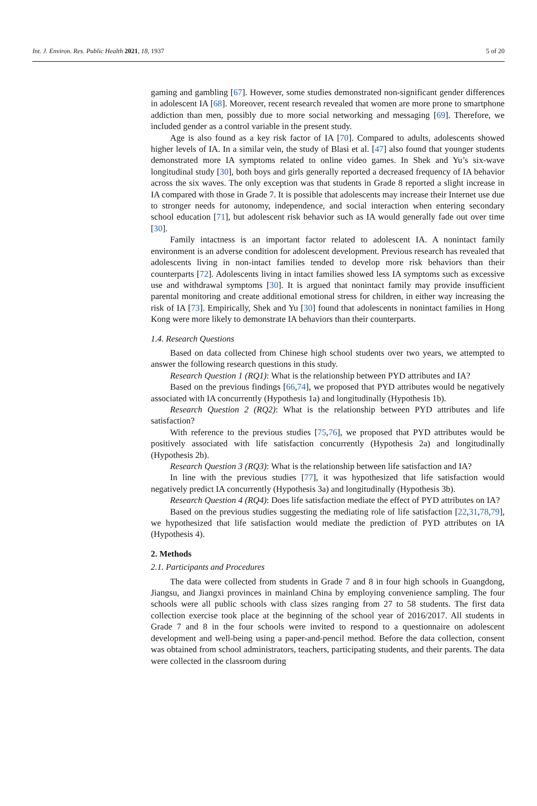Int. J. Environ. Res. Public Health 2021, 18, 1937 5 of 20
gaming and gambling [67]. However, some studies demonstrated non-significant gender differences in adolescent IA [68]. Moreover, recent research revealed that women are more prone to smartphone addiction than men, possibly due to more social networking and messaging [69]. Therefore, we included gender as a control variable in the present study.
Age is also found as a key risk factor of IA [70]. Compared to adults, adolescents showed higher levels of IA. In a similar vein, the study of Blasi et al. [47] also found that younger students demonstrated more IA symptoms related to online video games. In Shek and Yu’s six-wave longitudinal study [30], both boys and girls generally reported a decreased frequency of IA behavior across the six waves. The only exception was that students in Grade 8 reported a slight increase in IA compared with those in Grade 7. It is possible that adolescents may increase their Internet use due to stronger needs for autonomy, independence, and social interaction when entering secondary school education [71], but adolescent risk behavior such as IA would generally fade out over time [30].
Family intactness is an important factor related to adolescent IA. A nonintact family environment is an adverse condition for adolescent development. Previous research has revealed that adolescents living in non-intact families tended to develop more risk behaviors than their counterparts [72]. Adolescents living in intact families showed less IA symptoms such as excessive use and withdrawal symptoms [30]. It is argued that nonintact family may provide insufficient parental monitoring and create additional emotional stress for children, in either way increasing the risk of IA [73]. Empirically, Shek and Yu [30] found that adolescents in nonintact families in Hong Kong were more likely to demonstrate IA behaviors than their counterparts.
1.4. Research Questions
Based on data collected from Chinese high school students over two years, we attempted to answer the following research questions in this study.
Research Question 1 (RQ1): What is the relationship between PYD attributes and IA?
Based on the previous findings [66,74], we proposed that PYD attributes would be negatively associated with IA concurrently (Hypothesis 1a) and longitudinally (Hypothesis 1b).
Research Question 2 (RQ2): What is the relationship between PYD attributes and life satisfaction?
With reference to the previous studies [75,76], we proposed that PYD attributes would be positively associated with life satisfaction concurrently (Hypothesis 2a) and longitudinally (Hypothesis 2b).
Research Question 3 (RQ3): What is the relationship between life satisfaction and IA?
In line with the previous studies [77], it was hypothesized that life satisfaction would negatively predict IA concurrently (Hypothesis 3a) and longitudinally (Hypothesis 3b).
Research Question 4 (RQ4): Does life satisfaction mediate the effect of PYD attributes on IA?
Based on the previous studies suggesting the mediating role of life satisfaction [22,31,78,79], we hypothesized that life satisfaction would mediate the prediction of PYD attributes on IA (Hypothesis 4).
2. Methods
2.1. Participants and Procedures
The data were collected from students in Grade 7 and 8 in four high schools in Guangdong, Jiangsu, and Jiangxi provinces in mainland China by employing convenience sampling. The four schools were all public schools with class sizes ranging from 27 to 58 students. The first data collection exercise took place at the beginning of the school year of 2016/2017. All students in Grade 7 and 8 in the four schools were invited to respond to a questionnaire on adolescent development and well-being using a paper-and-pencil method. Before the data collection, consent was obtained from school administrators, teachers, participating students, and their parents. The data were collected in the classroom during